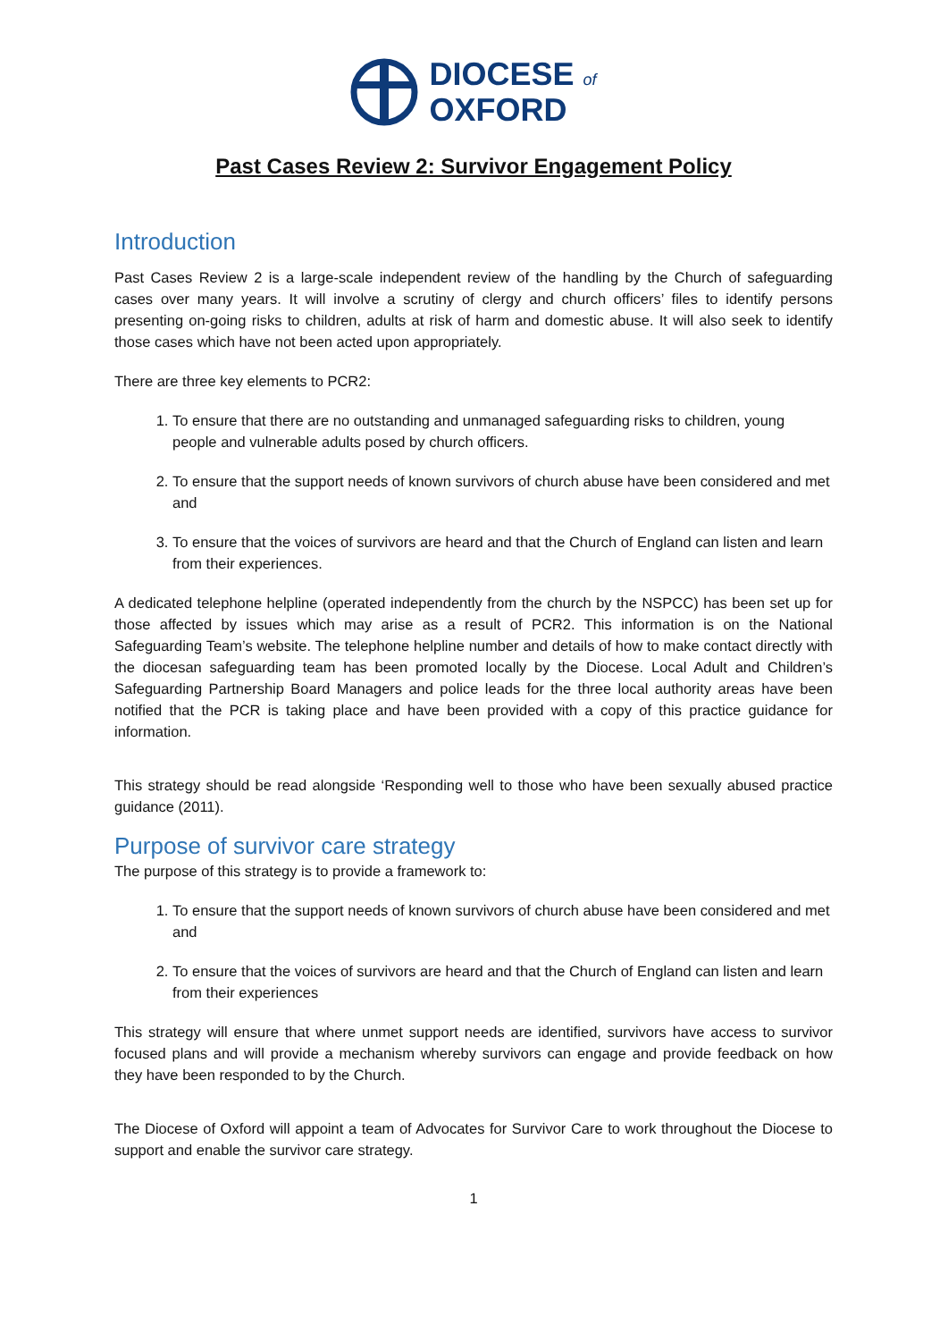DIOCESE of
OXFORD
Past Cases Review 2: Survivor Engagement Policy
Introduction
Past Cases Review 2 is a large-scale independent review of the handling by the Church of safeguarding cases over many years. It will involve a scrutiny of clergy and church officers’ files to identify persons presenting on-going risks to children, adults at risk of harm and domestic abuse. It will also seek to identify those cases which have not been acted upon appropriately.
There are three key elements to PCR2:
1. To ensure that there are no outstanding and unmanaged safeguarding risks to children, young people and vulnerable adults posed by church officers.
2. To ensure that the support needs of known survivors of church abuse have been considered and met and
3. To ensure that the voices of survivors are heard and that the Church of England can listen and learn from their experiences.
A dedicated telephone helpline (operated independently from the church by the NSPCC) has been set up for those affected by issues which may arise as a result of PCR2. This information is on the National Safeguarding Team’s website. The telephone helpline number and details of how to make contact directly with the diocesan safeguarding team has been promoted locally by the Diocese. Local Adult and Children’s Safeguarding Partnership Board Managers and police leads for the three local authority areas have been notified that the PCR is taking place and have been provided with a copy of this practice guidance for information.
This strategy should be read alongside ‘Responding well to those who have been sexually abused practice guidance (2011).
Purpose of survivor care strategy
The purpose of this strategy is to provide a framework to:
1. To ensure that the support needs of known survivors of church abuse have been considered and met and
2. To ensure that the voices of survivors are heard and that the Church of England can listen and learn from their experiences
This strategy will ensure that where unmet support needs are identified, survivors have access to survivor focused plans and will provide a mechanism whereby survivors can engage and provide feedback on how they have been responded to by the Church.
The Diocese of Oxford will appoint a team of Advocates for Survivor Care to work throughout the Diocese to support and enable the survivor care strategy.
1